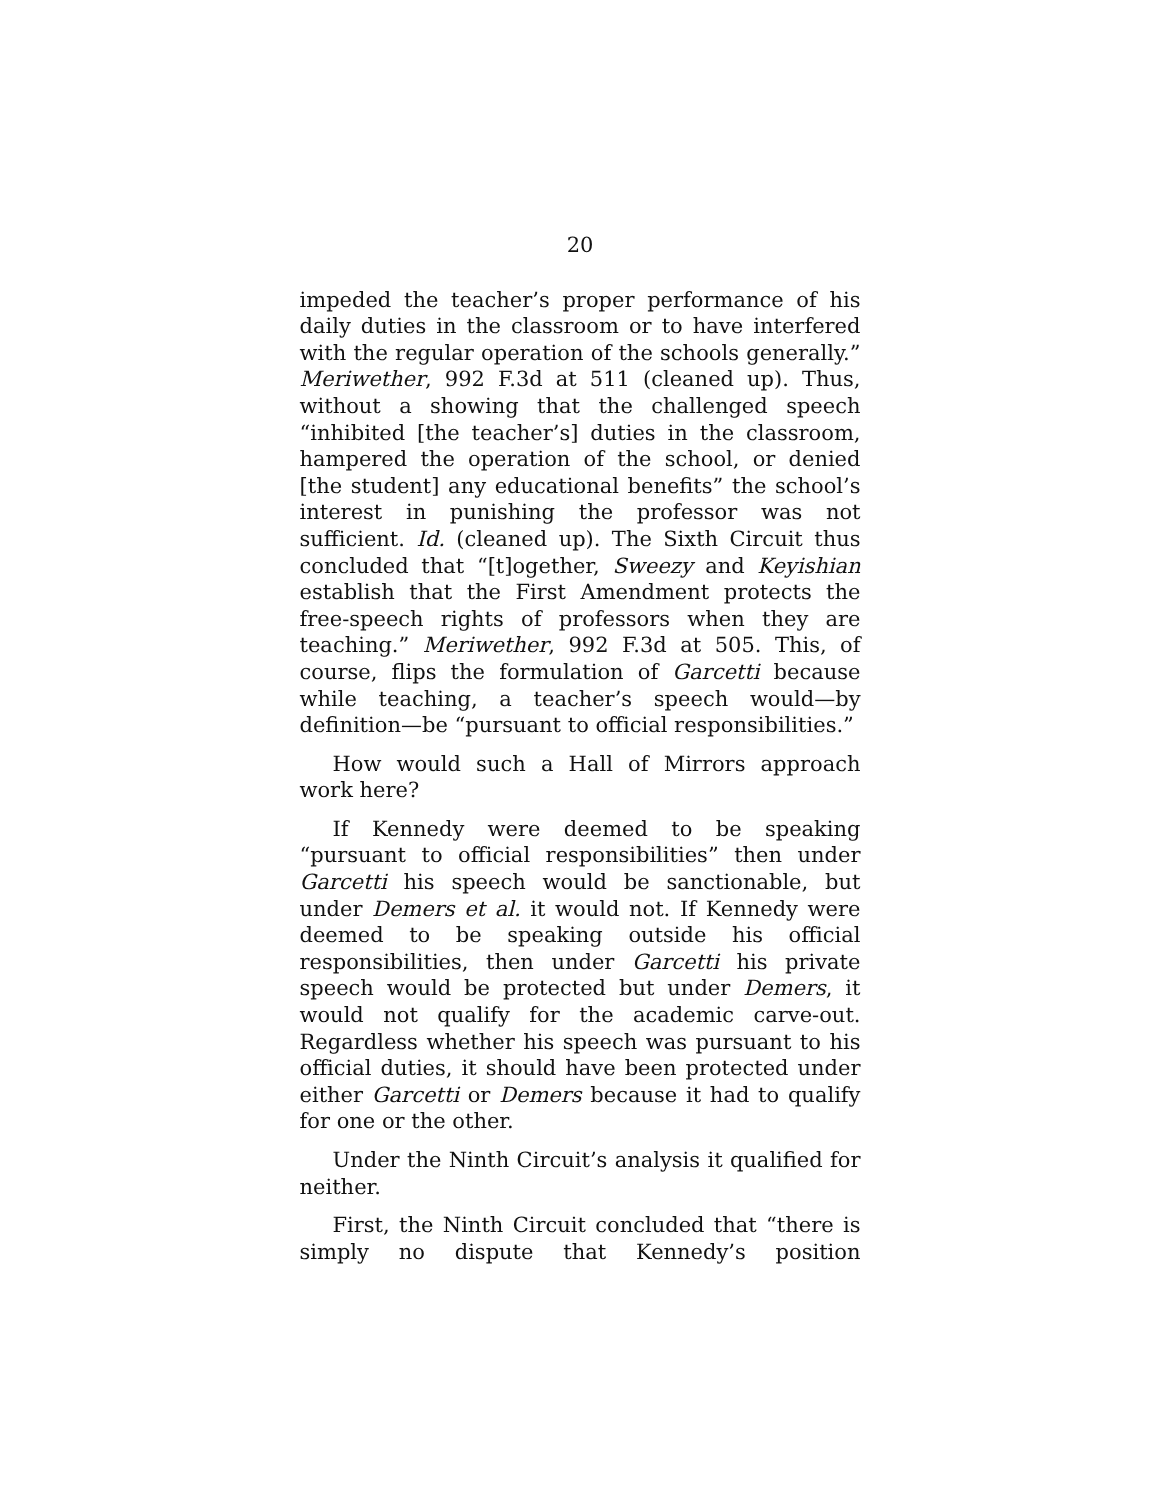20
impeded the teacher’s proper performance of his daily duties in the classroom or to have interfered with the regular operation of the schools generally.” Meriwether, 992 F.3d at 511 (cleaned up). Thus, without a showing that the challenged speech “inhibited [the teacher’s] duties in the classroom, hampered the operation of the school, or denied [the student] any educational benefits” the school’s interest in punishing the professor was not sufficient. Id. (cleaned up). The Sixth Circuit thus concluded that “[t]ogether, Sweezy and Keyishian establish that the First Amendment protects the free-speech rights of professors when they are teaching.” Meriwether, 992 F.3d at 505. This, of course, flips the formulation of Garcetti because while teaching, a teacher’s speech would—by definition—be “pursuant to official responsibilities.”
How would such a Hall of Mirrors approach work here?
If Kennedy were deemed to be speaking “pursuant to official responsibilities” then under Garcetti his speech would be sanctionable, but under Demers et al. it would not. If Kennedy were deemed to be speaking outside his official responsibilities, then under Garcetti his private speech would be protected but under Demers, it would not qualify for the academic carve-out. Regardless whether his speech was pursuant to his official duties, it should have been protected under either Garcetti or Demers because it had to qualify for one or the other.
Under the Ninth Circuit’s analysis it qualified for neither.
First, the Ninth Circuit concluded that “there is simply no dispute that Kennedy’s position